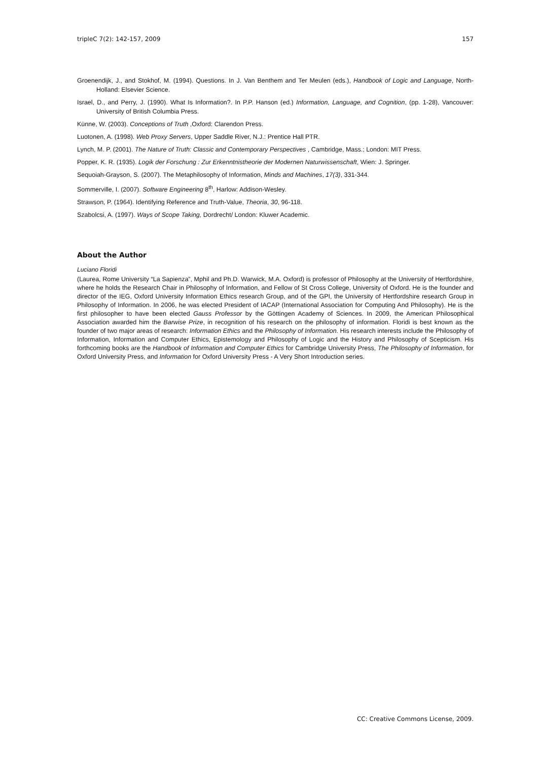tripleC 7(2): 142-157, 2009 157
Groenendijk, J., and Stokhof, M. (1994). Questions. In J. Van Benthem and Ter Meulen (eds.), Handbook of Logic and Language, North-Holland: Elsevier Science.
Israel, D., and Perry, J. (1990). What Is Information?. In P.P. Hanson (ed.) Information, Language, and Cognition, (pp. 1-28), Vancouver: University of British Columbia Press.
Künne, W. (2003). Conceptions of Truth ,Oxford: Clarendon Press.
Luotonen, A. (1998). Web Proxy Servers, Upper Saddle River, N.J.: Prentice Hall PTR.
Lynch, M. P. (2001). The Nature of Truth: Classic and Contemporary Perspectives , Cambridge, Mass.; London: MIT Press.
Popper, K. R. (1935). Logik der Forschung : Zur Erkenntnistheorie der Modernen Naturwissenschaft, Wien: J. Springer.
Sequoiah-Grayson, S. (2007). The Metaphilosophy of Information, Minds and Machines, 17(3), 331-344.
Sommerville, I. (2007). Software Engineering 8<sup>th</sup>, Harlow: Addison-Wesley.
Strawson, P. (1964). Identifying Reference and Truth-Value, Theoria, 30, 96-118.
Szabolcsi, A. (1997). Ways of Scope Taking, Dordrecht/ London: Kluwer Academic.
About the Author
Luciano Floridi
(Laurea, Rome University “La Sapienza”, Mphil and Ph.D. Warwick, M.A. Oxford) is professor of Philosophy at the University of Hertfordshire, where he holds the Research Chair in Philosophy of Information, and Fellow of St Cross College, University of Oxford. He is the founder and director of the IEG, Oxford University Information Ethics research Group, and of the GPI, the University of Hertfordshire research Group in Philosophy of Information. In 2006, he was elected President of IACAP (International Association for Computing And Philosophy). He is the first philosopher to have been elected Gauss Professor by the Göttingen Academy of Sciences. In 2009, the American Philosophical Association awarded him the Barwise Prize, in recognition of his research on the philosophy of information. Floridi is best known as the founder of two major areas of research: Information Ethics and the Philosophy of Information. His research interests include the Philosophy of Information, Information and Computer Ethics, Epistemology and Philosophy of Logic and the History and Philosophy of Scepticism. His forthcoming books are the Handbook of Information and Computer Ethics for Cambridge University Press, The Philosophy of Information, for Oxford University Press, and Information for Oxford University Press - A Very Short Introduction series.
CC: Creative Commons License, 2009.